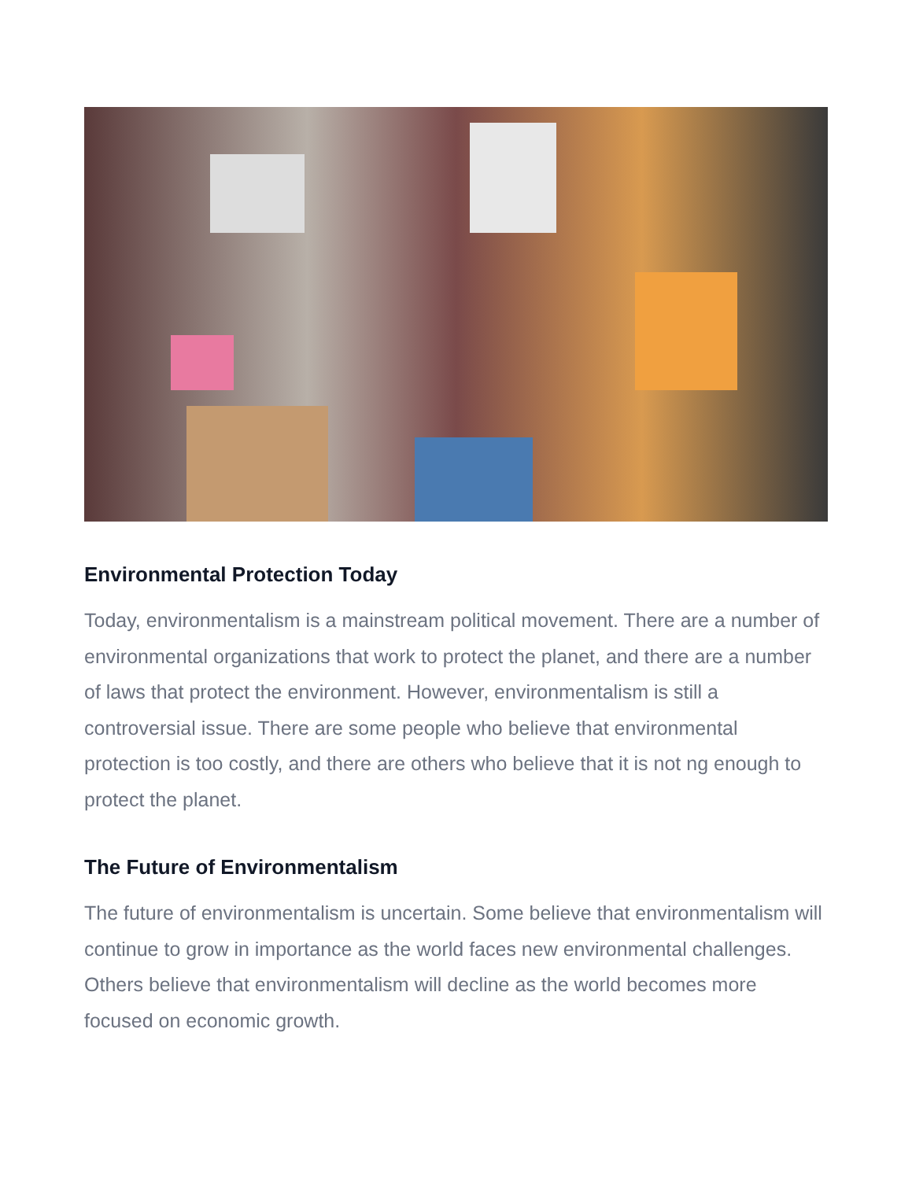Environmental Protection Today
Today, environmentalism is a mainstream political movement. There are a number of environmental organizations that work to protect the planet, and there are a number of laws that protect the environment. However, environmentalism is still a controversial issue. There are some people who believe that environmental protection is too costly, and there are others who believe that it is not ng enough to protect the planet.
The Future of Environmentalism
The future of environmentalism is uncertain. Some believe that environmentalism will continue to grow in importance as the world faces new environmental challenges. Others believe that environmentalism will decline as the world becomes more focused on economic growth.